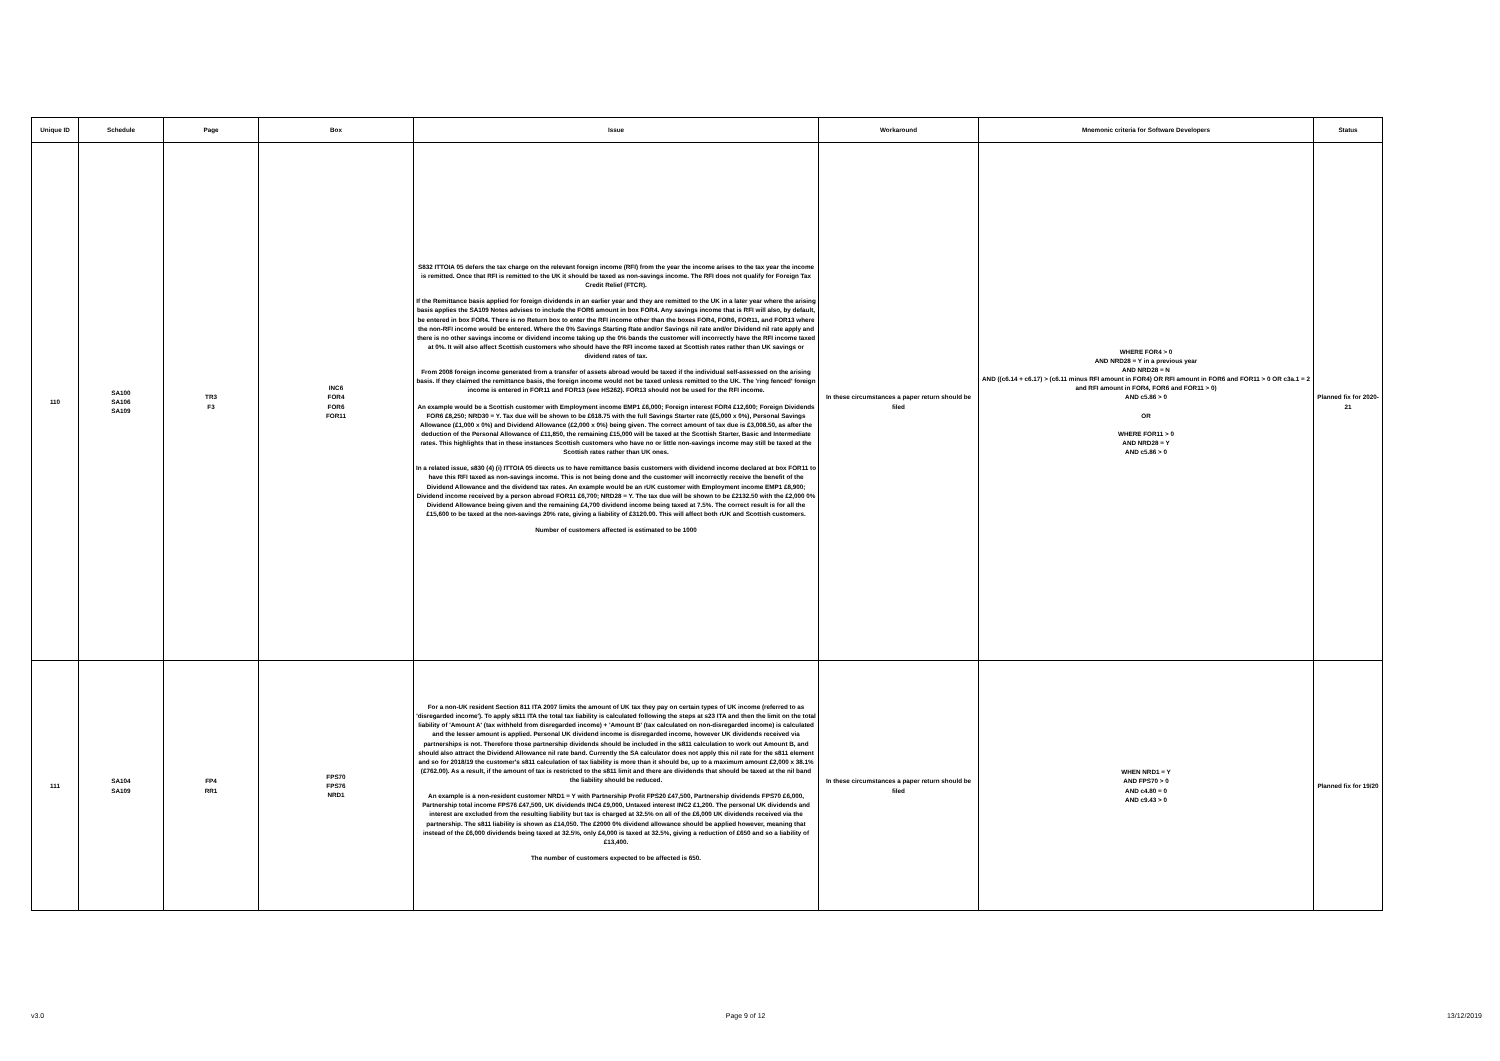| Unique ID | Schedule | Page | Box | Issue | Workaround | Mnemonic criteria for Software Developers | Status |
| --- | --- | --- | --- | --- | --- | --- | --- |
| 110 | SA100 SA106 SA109 | TR3 F3 | INC6 FOR4 FOR6 FOR11 | S832 ITTOIA 05 defers the tax charge on the relevant foreign income (RFI) from the year the income arises to the tax year the income is remitted. Once that RFI is remitted to the UK it should be taxed as non-savings income. The RFI does not qualify for Foreign Tax Credit Relief (FTCR). If the Remittance basis applied for foreign dividends in an earlier year and they are remitted to the UK in a later year where the arising basis applies the SA109 Notes advises to include the FOR6 amount in box FOR4. Any savings income that is RFI will also, by default, be entered in box FOR4. There is no Return box to enter the RFI income other than the boxes FOR4, FOR6, FOR11, and FOR13 where the non-RFI income would be entered. Where the 0% Savings Starting Rate and/or Savings nil rate and/or Dividend nil rate apply and there is no other savings income or dividend income taking up the 0% bands the customer will incorrectly have the RFI income taxed at 0%. It will also affect Scottish customers who should have the RFI income taxed at Scottish rates rather than UK savings or dividend rates of tax. From 2008 foreign income generated from a transfer of assets abroad would be taxed if the individual self-assessed on the arising basis. If they claimed the remittance basis, the foreign income would not be taxed unless remitted to the UK. The 'ring fenced' foreign income is entered in FOR11 and FOR13 (see HS262). FOR13 should not be used for the RFI income. An example would be a Scottish customer with Employment income EMP1 £6,000; Foreign interest FOR4 £12,600; Foreign Dividends FOR6 £8,250; NRD30 = Y. Tax due will be shown to be £618.75 with the full Savings Starter rate (£5,000 x 0%), Personal Savings Allowance (£1,000 x 0%) and Dividend Allowance (£2,000 x 0%) being given. The correct amount of tax due is £3,008.50, as after the deduction of the Personal Allowance of £11,850, the remaining £15,000 will be taxed at the Scottish Starter, Basic and Intermediate rates. This highlights that in these instances Scottish customers who have no or little non-savings income may still be taxed at the Scottish rates rather than UK ones. In a related issue, s830 (4) (i) ITTOIA 05 directs us to have remittance basis customers with dividend income declared at box FOR11 to have this RFI taxed as non-savings income. This is not being done and the customer will incorrectly receive the benefit of the Dividend Allowance and the dividend tax rates. An example would be an rUK customer with Employment income EMP1 £8,900; Dividend income received by a person abroad FOR11 £6,700; NRD28 = Y. The tax due will be shown to be £2132.50 with the £2,000 0% Dividend Allowance being given and the remaining £4,700 dividend income being taxed at 7.5%. The correct result is for all the £15,600 to be taxed at the non-savings 20% rate, giving a liability of £3120.00. This will affect both rUK and Scottish customers. Number of customers affected is estimated to be 1000 | In these circumstances a paper return should be filed | WHERE FOR4 > 0 AND NRD28 = Y in a previous year AND NRD28 = N AND ((c6.14 + c6.17) > (c6.11 minus RFI amount in FOR4) OR RFI amount in FOR6 and FOR11 > 0 OR c3a.1 = 2 and RFI amount in FOR4, FOR6 and FOR11 > 0) AND c5.86 > 0 OR WHERE FOR11 > 0 AND NRD28 = Y AND c5.86 > 0 | Planned fix for 2020-21 |
| 111 | SA104 SA109 | FP4 RR1 | FPS70 FPS76 NRD1 | For a non-UK resident Section 811 ITA 2007 limits the amount of UK tax they pay on certain types of UK income (referred to as 'disregarded income'). To apply s811 ITA the total tax liability is calculated following the steps at s23 ITA and then the limit on the total liability of 'Amount A' (tax withheld from disregarded income) + 'Amount B' (tax calculated on non-disregarded income) is calculated and the lesser amount is applied. Personal UK dividend income is disregarded income, however UK dividends received via partnerships is not. Therefore those partnership dividends should be included in the s811 calculation to work out Amount B, and should also attract the Dividend Allowance nil rate band. Currently the SA calculator does not apply this nil rate for the s811 element and so for 2018/19 the customer's s811 calculation of tax liability is more than it should be, up to a maximum amount £2,000 x 38.1% (£762.00). As a result, if the amount of tax is restricted to the s811 limit and there are dividends that should be taxed at the nil band the liability should be reduced. An example is a non-resident customer NRD1 = Y with Partnership Profit FPS20 £47,500, Partnership dividends FPS70 £6,000, Partnership total income FPS76 £47,500, UK dividends INC4 £9,000, Untaxed interest INC2 £1,200. The personal UK dividends and interest are excluded from the resulting liability but tax is charged at 32.5% on all of the £6,000 UK dividends received via the partnership. The s811 liability is shown as £14,050. The £2000 0% dividend allowance should be applied however, meaning that instead of the £6,000 dividends being taxed at 32.5%, only £4,000 is taxed at 32.5%, giving a reduction of £650 and so a liability of £13,400. The number of customers expected to be affected is 650. | In these circumstances a paper return should be filed | WHEN NRD1 = Y AND FPS70 > 0 AND c4.80 = 0 AND c9.43 > 0 | Planned fix for 19/20 |
v3.0 Page 9 of 12 13/12/2019